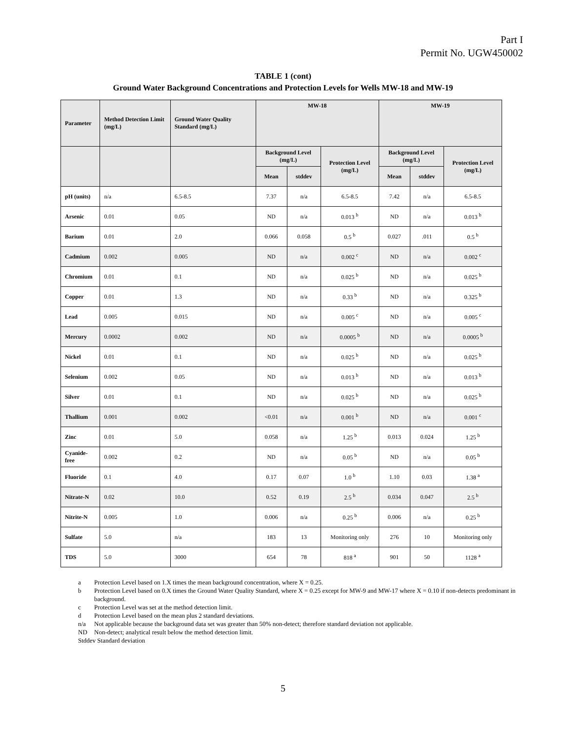Part I
Permit No. UGW450002
TABLE 1 (cont)
Ground Water Background Concentrations and Protection Levels for Wells MW-18 and MW-19
| Parameter | Method Detection Limit (mg/L) | Ground Water Quality Standard (mg/L) | MW-18 | | | MW-19 | | |
| --- | --- | --- | --- | --- | --- | --- | --- | --- |
| | | | Background Level (mg/L) | | Protection Level (mg/L) | Background Level (mg/L) | | Protection Level (mg/L) |
| | | | Mean | stddev | | Mean | stddev | |
| pH (units) | n/a | 6.5-8.5 | 7.37 | n/a | 6.5-8.5 | 7.42 | n/a | 6.5-8.5 |
| Arsenic | 0.01 | 0.05 | ND | n/a | 0.013 <sup>b</sup> | ND | n/a | 0.013 <sup>b</sup> |
| Barium | 0.01 | 2.0 | 0.066 | 0.058 | 0.5 <sup>b</sup> | 0.027 | .011 | 0.5 <sup>b</sup> |
| Cadmium | 0.002 | 0.005 | ND | n/a | 0.002 <sup>c</sup> | ND | n/a | 0.002 <sup>c</sup> |
| Chromium | 0.01 | 0.1 | ND | n/a | 0.025 <sup>b</sup> | ND | n/a | 0.025 <sup>b</sup> |
| Copper | 0.01 | 1.3 | ND | n/a | 0.33 <sup>b</sup> | ND | n/a | 0.325 <sup>b</sup> |
| Lead | 0.005 | 0.015 | ND | n/a | 0.005 <sup>c</sup> | ND | n/a | 0.005 <sup>c</sup> |
| Mercury | 0.0002 | 0.002 | ND | n/a | 0.0005 <sup>b</sup> | ND | n/a | 0.0005 <sup>b</sup> |
| Nickel | 0.01 | 0.1 | ND | n/a | 0.025 <sup>b</sup> | ND | n/a | 0.025 <sup>b</sup> |
| Selenium | 0.002 | 0.05 | ND | n/a | 0.013 <sup>b</sup> | ND | n/a | 0.013 <sup>b</sup> |
| Silver | 0.01 | 0.1 | ND | n/a | 0.025 <sup>b</sup> | ND | n/a | 0.025 <sup>b</sup> |
| Thallium | 0.001 | 0.002 | <0.01 | n/a | 0.001 <sup>b</sup> | ND | n/a | 0.001 <sup>c</sup> |
| Zinc | 0.01 | 5.0 | 0.058 | n/a | 1.25 <sup>b</sup> | 0.013 | 0.024 | 1.25 <sup>b</sup> |
| Cyanide-free | 0.002 | 0.2 | ND | n/a | 0.05 <sup>b</sup> | ND | n/a | 0.05 <sup>b</sup> |
| Fluoride | 0.1 | 4.0 | 0.17 | 0.07 | 1.0 <sup>b</sup> | 1.10 | 0.03 | 1.38 <sup>a</sup> |
| Nitrate-N | 0.02 | 10.0 | 0.52 | 0.19 | 2.5 <sup>b</sup> | 0.034 | 0.047 | 2.5 <sup>b</sup> |
| Nitrite-N | 0.005 | 1.0 | 0.006 | n/a | 0.25 <sup>b</sup> | 0.006 | n/a | 0.25 <sup>b</sup> |
| Sulfate | 5.0 | n/a | 183 | 13 | Monitoring only | 276 | 10 | Monitoring only |
| TDS | 5.0 | 3000 | 654 | 78 | 818 <sup>a</sup> | 901 | 50 | 1128 <sup>a</sup> |
a Protection Level based on 1.X times the mean background concentration, where X = 0.25.
b Protection Level based on 0.X times the Ground Water Quality Standard, where X = 0.25 except for MW-9 and MW-17 where X = 0.10 if non-detects predominant in background.
c Protection Level was set at the method detection limit.
d Protection Level based on the mean plus 2 standard deviations.
n/a Not applicable because the background data set was greater than 50% non-detect; therefore standard deviation not applicable.
ND Non-detect; analytical result below the method detection limit.
Stddev Standard deviation
5